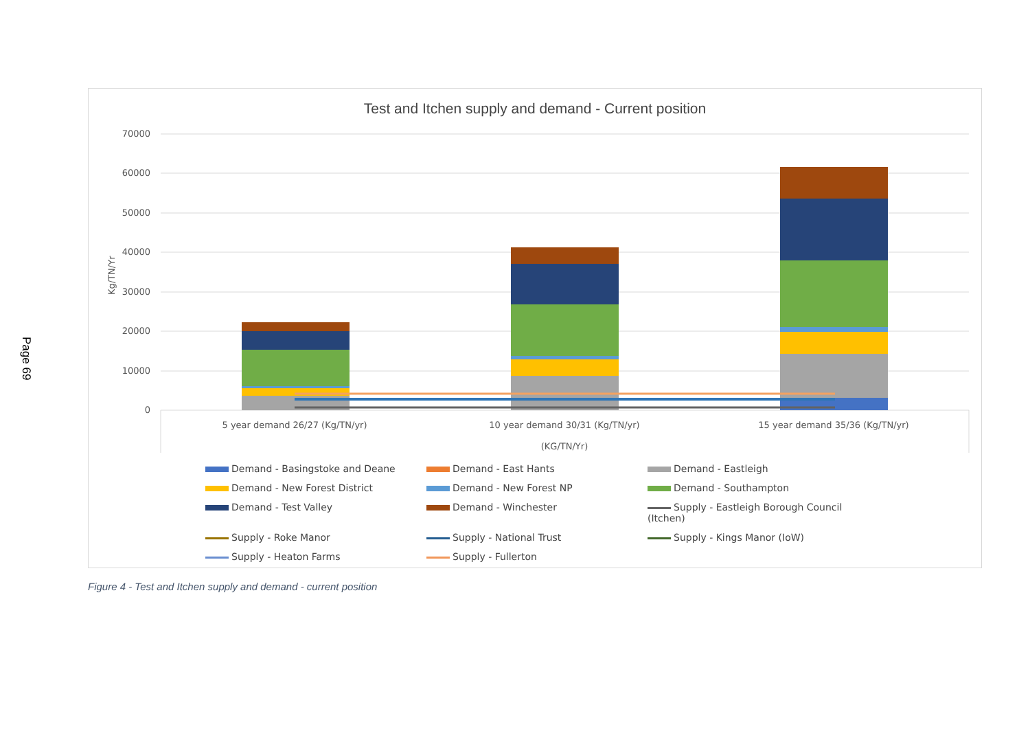Page 69
Test and Itchen supply and demand - Current position
70000
60000
50000
40000
30000
20000
10000
0
Kg/TN/Yr
5 year demand 26/27 (Kg/TN/yr)
10 year demand 30/31 (Kg/TN/yr)
15 year demand 35/36 (Kg/TN/yr)
(KG/TN/Yr)
Demand - Basingstoke and Deane
Demand - East Hants
Demand - Eastleigh
Demand - New Forest District
Demand - New Forest NP
Demand - Southampton
Demand - Test Valley
Demand - Winchester
Supply - Eastleigh Borough Council (Itchen)
Supply - Roke Manor
Supply - National Trust
Supply - Kings Manor (IoW)
Supply - Heaton Farms
Supply - Fullerton
Figure 4 - Test and Itchen supply and demand - current position